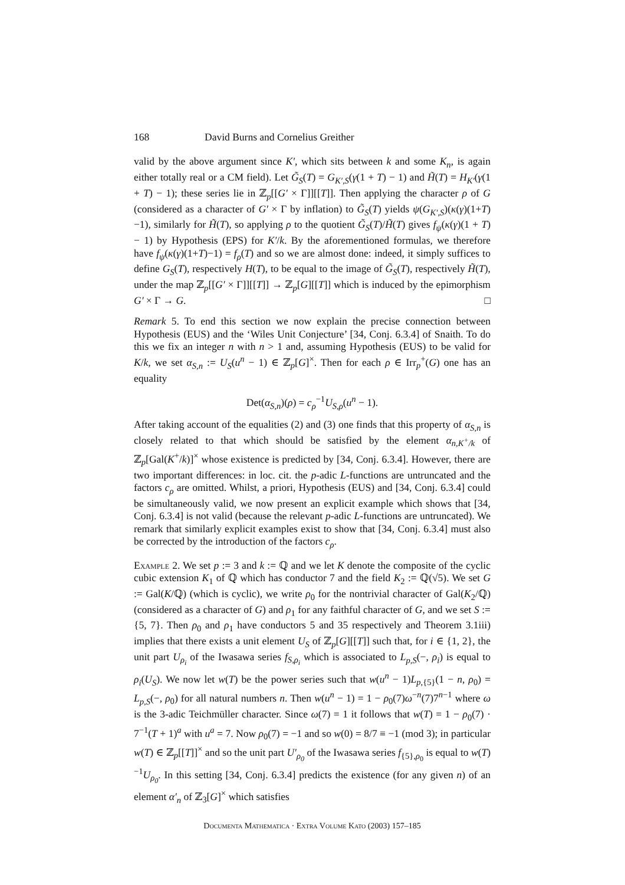168 David Burns and Cornelius Greither
valid by the above argument since K′, which sits between k and some K<sub>n</sub>, is again either totally real or a CM field). Let G̃<sub>S</sub>(T) = G<sub>K′,S</sub>(γ(1 + T) − 1) and H̃(T) = H<sub>K′</sub>(γ(1 + T) − 1); these series lie in ℤ<sub>p</sub>[[G′ × Γ]][[T]]. Then applying the character ρ of G (considered as a character of G′ × Γ by inflation) to G̃<sub>S</sub>(T) yields ψ(G<sub>K′,S</sub>)(κ(γ)(1+T)−1), similarly for H̃(T), so applying ρ to the quotient G̃<sub>S</sub>(T)/H̃(T) gives f<sub>ψ</sub>(κ(γ)(1 + T) − 1) by Hypothesis (EPS) for K′/k. By the aforementioned formulas, we therefore have f<sub>ψ</sub>(κ(γ)(1+T)−1) = f<sub>ρ</sub>(T) and so we are almost done: indeed, it simply suffices to define G<sub>S</sub>(T), respectively H(T), to be equal to the image of G̃<sub>S</sub>(T), respectively H̃(T), under the map ℤ<sub>p</sub>[[G′ × Γ]][[T]] → ℤ<sub>p</sub>[G][[T]] which is induced by the epimorphism G′ × Γ → G. □
Remark 5. To end this section we now explain the precise connection between Hypothesis (EUS) and the ‘Wiles Unit Conjecture’ [34, Conj. 6.3.4] of Snaith. To do this we fix an integer n with n > 1 and, assuming Hypothesis (EUS) to be valid for K/k, we set α<sub>S,n</sub> := U<sub>S</sub>(u<sup>n</sup> − 1) ∈ ℤ<sub>p</sub>[G]<sup>×</sup>. Then for each ρ ∈ Irr<sub>p</sub><sup>+</sup>(G) one has an equality
Det(α<sub>S,n</sub>)(ρ) = c<sub>ρ</sub><sup>−1</sup>U<sub>S,ρ</sub>(u<sup>n</sup> − 1).
After taking account of the equalities (2) and (3) one finds that this property of α<sub>S,n</sub> is closely related to that which should be satisfied by the element α<sub>n,K<sup>+</sup>/k</sub> of ℤ<sub>p</sub>[Gal(K<sup>+</sup>/k)]<sup>×</sup> whose existence is predicted by [34, Conj. 6.3.4]. However, there are two important differences: in loc. cit. the p-adic L-functions are untruncated and the factors c<sub>ρ</sub> are omitted. Whilst, a priori, Hypothesis (EUS) and [34, Conj. 6.3.4] could be simultaneously valid, we now present an explicit example which shows that [34, Conj. 6.3.4] is not valid (because the relevant p-adic L-functions are untruncated). We remark that similarly explicit examples exist to show that [34, Conj. 6.3.4] must also be corrected by the introduction of the factors c<sub>ρ</sub>.
Example 2. We set p := 3 and k := ℚ and we let K denote the composite of the cyclic cubic extension K<sub>1</sub> of ℚ which has conductor 7 and the field K<sub>2</sub> := ℚ(√5). We set G := Gal(K/ℚ) (which is cyclic), we write ρ<sub>0</sub> for the nontrivial character of Gal(K<sub>2</sub>/ℚ) (considered as a character of G) and ρ<sub>1</sub> for any faithful character of G, and we set S := {5, 7}. Then ρ<sub>0</sub> and ρ<sub>1</sub> have conductors 5 and 35 respectively and Theorem 3.1iii) implies that there exists a unit element U<sub>S</sub> of ℤ<sub>p</sub>[G][[T]] such that, for i ∈ {1, 2}, the unit part U<sub>ρ<sub>i</sub></sub> of the Iwasawa series f<sub>S,ρ<sub>i</sub></sub> which is associated to L<sub>p,S</sub>(−, ρ<sub>i</sub>) is equal to ρ<sub>i</sub>(U<sub>S</sub>). We now let w(T) be the power series such that w(u<sup>n</sup> − 1)L<sub>p,{5}</sub>(1 − n, ρ<sub>0</sub>) = L<sub>p,S</sub>(−, ρ<sub>0</sub>) for all natural numbers n. Then w(u<sup>n</sup> − 1) = 1 − ρ<sub>0</sub>(7)ω<sup>−n</sup>(7)7<sup>n−1</sup> where ω is the 3-adic Teichmüller character. Since ω(7) = 1 it follows that w(T) = 1 − ρ<sub>0</sub>(7) · 7<sup>−1</sup>(T + 1)<sup>a</sup> with u<sup>a</sup> = 7. Now ρ<sub>0</sub>(7) = −1 and so w(0) = 8/7 ≡ −1 (mod 3); in particular w(T) ∈ ℤ<sub>p</sub>[[T]]<sup>×</sup> and so the unit part U′<sub>ρ<sub>0</sub></sub> of the Iwasawa series f<sub>{5},ρ<sub>0</sub></sub> is equal to w(T)<sup>−1</sup>U<sub>ρ<sub>0</sub></sub>. In this setting [34, Conj. 6.3.4] predicts the existence (for any given n) of an element α′<sub>n</sub> of ℤ<sub>3</sub>[G]<sup>×</sup> which satisfies
Documenta Mathematica · Extra Volume Kato (2003) 157–185